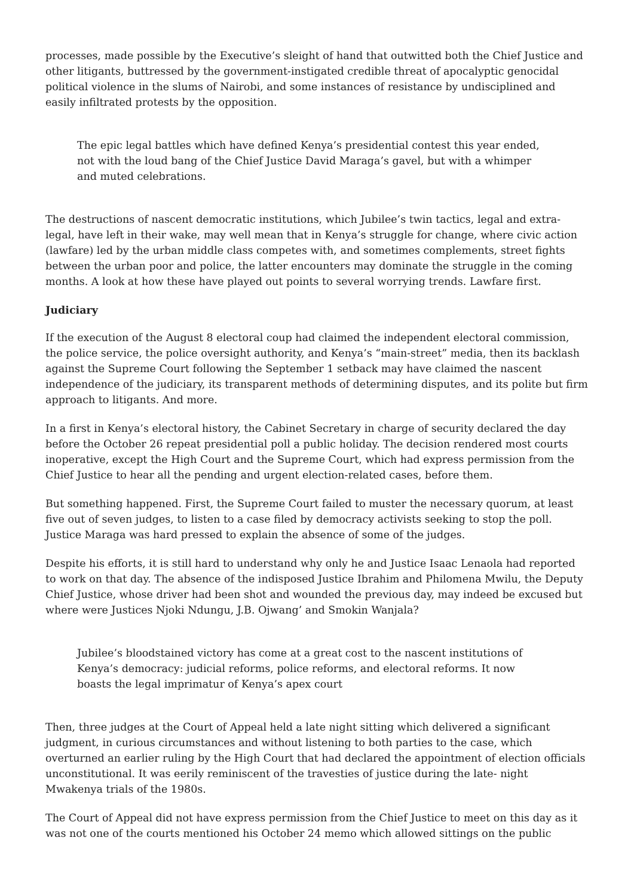processes, made possible by the Executive’s sleight of hand that outwitted both the Chief Justice and other litigants, buttressed by the government-instigated credible threat of apocalyptic genocidal political violence in the slums of Nairobi, and some instances of resistance by undisciplined and easily infiltrated protests by the opposition.
The epic legal battles which have defined Kenya’s presidential contest this year ended, not with the loud bang of the Chief Justice David Maraga’s gavel, but with a whimper and muted celebrations.
The destructions of nascent democratic institutions, which Jubilee’s twin tactics, legal and extra-legal, have left in their wake, may well mean that in Kenya’s struggle for change, where civic action (lawfare) led by the urban middle class competes with, and sometimes complements, street fights between the urban poor and police, the latter encounters may dominate the struggle in the coming months. A look at how these have played out points to several worrying trends. Lawfare first.
Judiciary
If the execution of the August 8 electoral coup had claimed the independent electoral commission, the police service, the police oversight authority, and Kenya’s “main-street” media, then its backlash against the Supreme Court following the September 1 setback may have claimed the nascent independence of the judiciary, its transparent methods of determining disputes, and its polite but firm approach to litigants. And more.
In a first in Kenya’s electoral history, the Cabinet Secretary in charge of security declared the day before the October 26 repeat presidential poll a public holiday. The decision rendered most courts inoperative, except the High Court and the Supreme Court, which had express permission from the Chief Justice to hear all the pending and urgent election-related cases, before them.
But something happened. First, the Supreme Court failed to muster the necessary quorum, at least five out of seven judges, to listen to a case filed by democracy activists seeking to stop the poll. Justice Maraga was hard pressed to explain the absence of some of the judges.
Despite his efforts, it is still hard to understand why only he and Justice Isaac Lenaola had reported to work on that day. The absence of the indisposed Justice Ibrahim and Philomena Mwilu, the Deputy Chief Justice, whose driver had been shot and wounded the previous day, may indeed be excused but where were Justices Njoki Ndungu, J.B. Ojwang’ and Smokin Wanjala?
Jubilee’s bloodstained victory has come at a great cost to the nascent institutions of Kenya’s democracy: judicial reforms, police reforms, and electoral reforms. It now boasts the legal imprimatur of Kenya’s apex court
Then, three judges at the Court of Appeal held a late night sitting which delivered a significant judgment, in curious circumstances and without listening to both parties to the case, which overturned an earlier ruling by the High Court that had declared the appointment of election officials unconstitutional. It was eerily reminiscent of the travesties of justice during the late- night Mwakenya trials of the 1980s.
The Court of Appeal did not have express permission from the Chief Justice to meet on this day as it was not one of the courts mentioned his October 24 memo which allowed sittings on the public